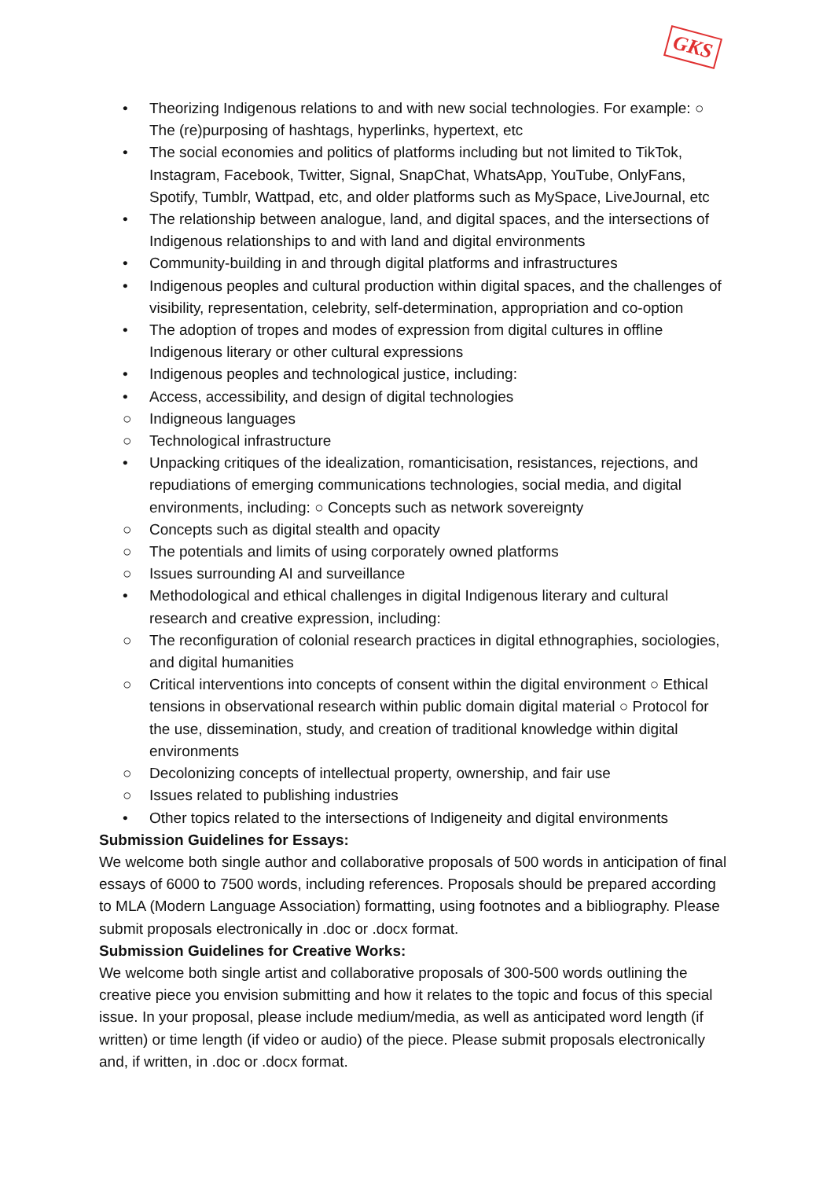GKS
• Theorizing Indigenous relations to and with new social technologies. For example: ○ The (re)purposing of hashtags, hyperlinks, hypertext, etc
• The social economies and politics of platforms including but not limited to TikTok, Instagram, Facebook, Twitter, Signal, SnapChat, WhatsApp, YouTube, OnlyFans, Spotify, Tumblr, Wattpad, etc, and older platforms such as MySpace, LiveJournal, etc
• The relationship between analogue, land, and digital spaces, and the intersections of Indigenous relationships to and with land and digital environments
• Community-building in and through digital platforms and infrastructures
• Indigenous peoples and cultural production within digital spaces, and the challenges of visibility, representation, celebrity, self-determination, appropriation and co-option
• The adoption of tropes and modes of expression from digital cultures in offline Indigenous literary or other cultural expressions
• Indigenous peoples and technological justice, including:
• Access, accessibility, and design of digital technologies
○ Indigneous languages
○ Technological infrastructure
• Unpacking critiques of the idealization, romanticisation, resistances, rejections, and repudiations of emerging communications technologies, social media, and digital environments, including: ○ Concepts such as network sovereignty
○ Concepts such as digital stealth and opacity
○ The potentials and limits of using corporately owned platforms
○ Issues surrounding AI and surveillance
• Methodological and ethical challenges in digital Indigenous literary and cultural research and creative expression, including:
○ The reconfiguration of colonial research practices in digital ethnographies, sociologies, and digital humanities
○ Critical interventions into concepts of consent within the digital environment ○ Ethical tensions in observational research within public domain digital material ○ Protocol for the use, dissemination, study, and creation of traditional knowledge within digital environments
○ Decolonizing concepts of intellectual property, ownership, and fair use
○ Issues related to publishing industries
• Other topics related to the intersections of Indigeneity and digital environments
Submission Guidelines for Essays:
We welcome both single author and collaborative proposals of 500 words in anticipation of final essays of 6000 to 7500 words, including references. Proposals should be prepared according to MLA (Modern Language Association) formatting, using footnotes and a bibliography. Please submit proposals electronically in .doc or .docx format.
Submission Guidelines for Creative Works:
We welcome both single artist and collaborative proposals of 300-500 words outlining the creative piece you envision submitting and how it relates to the topic and focus of this special issue. In your proposal, please include medium/media, as well as anticipated word length (if written) or time length (if video or audio) of the piece. Please submit proposals electronically and, if written, in .doc or .docx format.